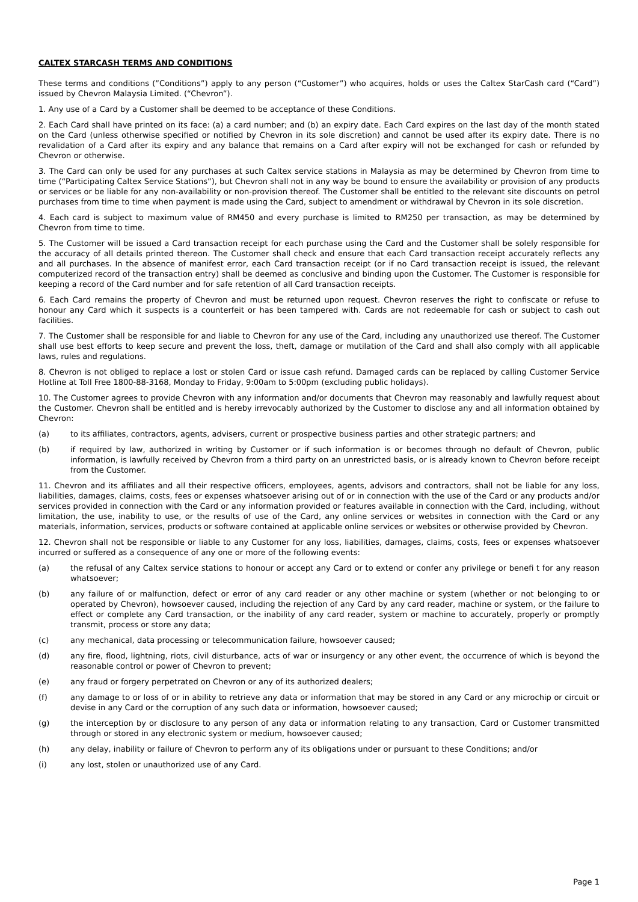CALTEX STARCASH TERMS AND CONDITIONS
These terms and conditions (”Conditions”) apply to any person (“Customer”) who acquires, holds or uses the Caltex StarCash card (“Card”) issued by Chevron Malaysia Limited. (“Chevron”).
1. Any use of a Card by a Customer shall be deemed to be acceptance of these Conditions.
2. Each Card shall have printed on its face: (a) a card number; and (b) an expiry date. Each Card expires on the last day of the month stated on the Card (unless otherwise specified or notified by Chevron in its sole discretion) and cannot be used after its expiry date. There is no revalidation of a Card after its expiry and any balance that remains on a Card after expiry will not be exchanged for cash or refunded by Chevron or otherwise.
3. The Card can only be used for any purchases at such Caltex service stations in Malaysia as may be determined by Chevron from time to time (“Participating Caltex Service Stations”), but Chevron shall not in any way be bound to ensure the availability or provision of any products or services or be liable for any non-availability or non-provision thereof. The Customer shall be entitled to the relevant site discounts on petrol purchases from time to time when payment is made using the Card, subject to amendment or withdrawal by Chevron in its sole discretion.
4. Each card is subject to maximum value of RM450 and every purchase is limited to RM250 per transaction, as may be determined by Chevron from time to time.
5. The Customer will be issued a Card transaction receipt for each purchase using the Card and the Customer shall be solely responsible for the accuracy of all details printed thereon. The Customer shall check and ensure that each Card transaction receipt accurately reflects any and all purchases. In the absence of manifest error, each Card transaction receipt (or if no Card transaction receipt is issued, the relevant computerized record of the transaction entry) shall be deemed as conclusive and binding upon the Customer. The Customer is responsible for keeping a record of the Card number and for safe retention of all Card transaction receipts.
6. Each Card remains the property of Chevron and must be returned upon request. Chevron reserves the right to confiscate or refuse to honour any Card which it suspects is a counterfeit or has been tampered with. Cards are not redeemable for cash or subject to cash out facilities.
7. The Customer shall be responsible for and liable to Chevron for any use of the Card, including any unauthorized use thereof. The Customer shall use best efforts to keep secure and prevent the loss, theft, damage or mutilation of the Card and shall also comply with all applicable laws, rules and regulations.
8. Chevron is not obliged to replace a lost or stolen Card or issue cash refund. Damaged cards can be replaced by calling Customer Service Hotline at Toll Free 1800-88-3168, Monday to Friday, 9:00am to 5:00pm (excluding public holidays).
10. The Customer agrees to provide Chevron with any information and/or documents that Chevron may reasonably and lawfully request about the Customer. Chevron shall be entitled and is hereby irrevocably authorized by the Customer to disclose any and all information obtained by Chevron:
(a) to its affiliates, contractors, agents, advisers, current or prospective business parties and other strategic partners; and
(b) if required by law, authorized in writing by Customer or if such information is or becomes through no default of Chevron, public information, is lawfully received by Chevron from a third party on an unrestricted basis, or is already known to Chevron before receipt from the Customer.
11. Chevron and its affiliates and all their respective officers, employees, agents, advisors and contractors, shall not be liable for any loss, liabilities, damages, claims, costs, fees or expenses whatsoever arising out of or in connection with the use of the Card or any products and/or services provided in connection with the Card or any information provided or features available in connection with the Card, including, without limitation, the use, inability to use, or the results of use of the Card, any online services or websites in connection with the Card or any materials, information, services, products or software contained at applicable online services or websites or otherwise provided by Chevron.
12. Chevron shall not be responsible or liable to any Customer for any loss, liabilities, damages, claims, costs, fees or expenses whatsoever incurred or suffered as a consequence of any one or more of the following events:
(a) the refusal of any Caltex service stations to honour or accept any Card or to extend or confer any privilege or benefi t for any reason whatsoever;
(b) any failure of or malfunction, defect or error of any card reader or any other machine or system (whether or not belonging to or operated by Chevron), howsoever caused, including the rejection of any Card by any card reader, machine or system, or the failure to effect or complete any Card transaction, or the inability of any card reader, system or machine to accurately, properly or promptly transmit, process or store any data;
(c) any mechanical, data processing or telecommunication failure, howsoever caused;
(d) any fire, flood, lightning, riots, civil disturbance, acts of war or insurgency or any other event, the occurrence of which is beyond the reasonable control or power of Chevron to prevent;
(e) any fraud or forgery perpetrated on Chevron or any of its authorized dealers;
(f) any damage to or loss of or in ability to retrieve any data or information that may be stored in any Card or any microchip or circuit or devise in any Card or the corruption of any such data or information, howsoever caused;
(g) the interception by or disclosure to any person of any data or information relating to any transaction, Card or Customer transmitted through or stored in any electronic system or medium, howsoever caused;
(h) any delay, inability or failure of Chevron to perform any of its obligations under or pursuant to these Conditions; and/or
(i) any lost, stolen or unauthorized use of any Card.
Page 1